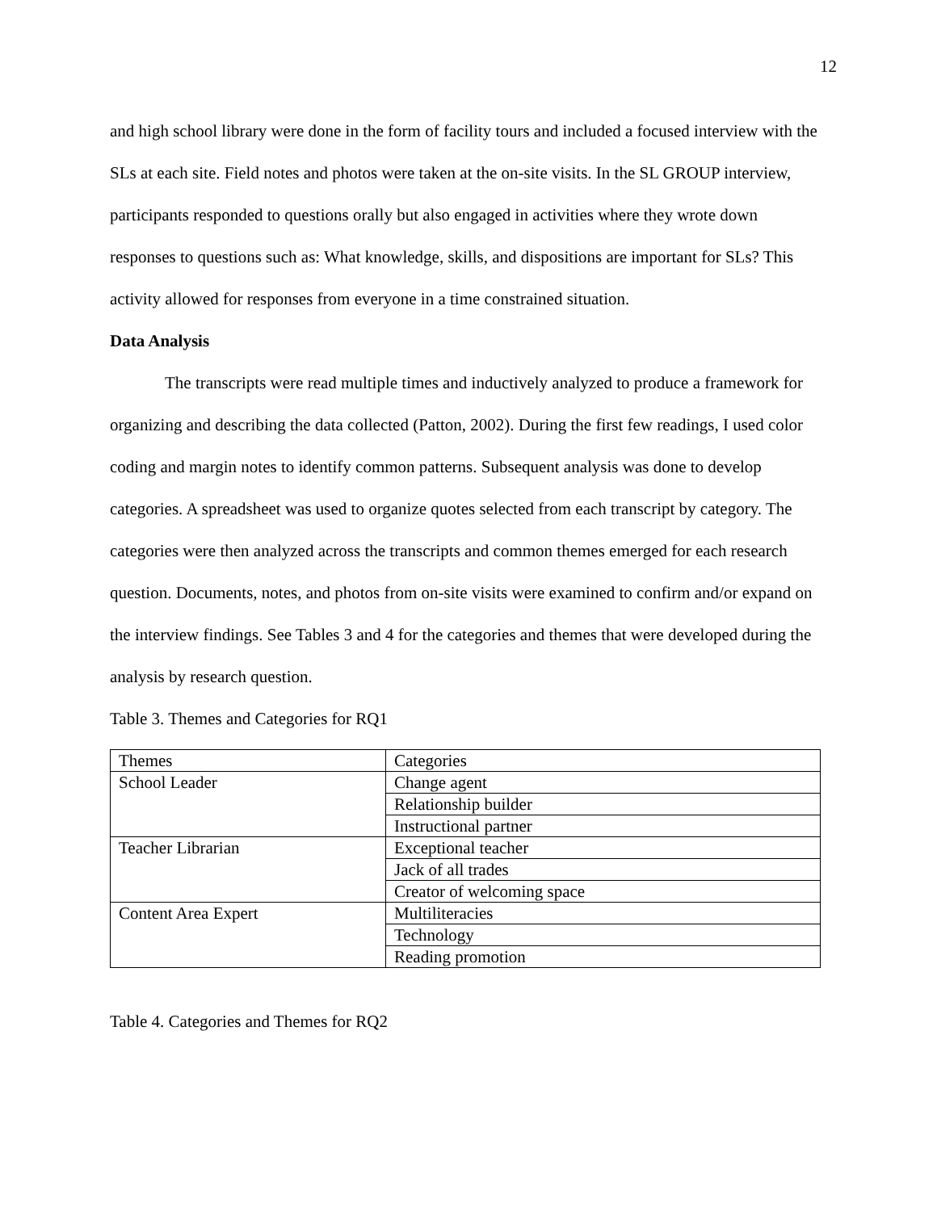12
and high school library were done in the form of facility tours and included a focused interview with the SLs at each site. Field notes and photos were taken at the on-site visits. In the SL GROUP interview, participants responded to questions orally but also engaged in activities where they wrote down responses to questions such as: What knowledge, skills, and dispositions are important for SLs? This activity allowed for responses from everyone in a time constrained situation.
Data Analysis
The transcripts were read multiple times and inductively analyzed to produce a framework for organizing and describing the data collected (Patton, 2002). During the first few readings, I used color coding and margin notes to identify common patterns. Subsequent analysis was done to develop categories. A spreadsheet was used to organize quotes selected from each transcript by category. The categories were then analyzed across the transcripts and common themes emerged for each research question. Documents, notes, and photos from on-site visits were examined to confirm and/or expand on the interview findings. See Tables 3 and 4 for the categories and themes that were developed during the analysis by research question.
Table 3. Themes and Categories for RQ1
| Themes | Categories |
| School Leader | Change agent |
| | Relationship builder |
| | Instructional partner |
| Teacher Librarian | Exceptional teacher |
| | Jack of all trades |
| | Creator of welcoming space |
| Content Area Expert | Multiliteracies |
| | Technology |
| | Reading promotion |
Table 4. Categories and Themes for RQ2